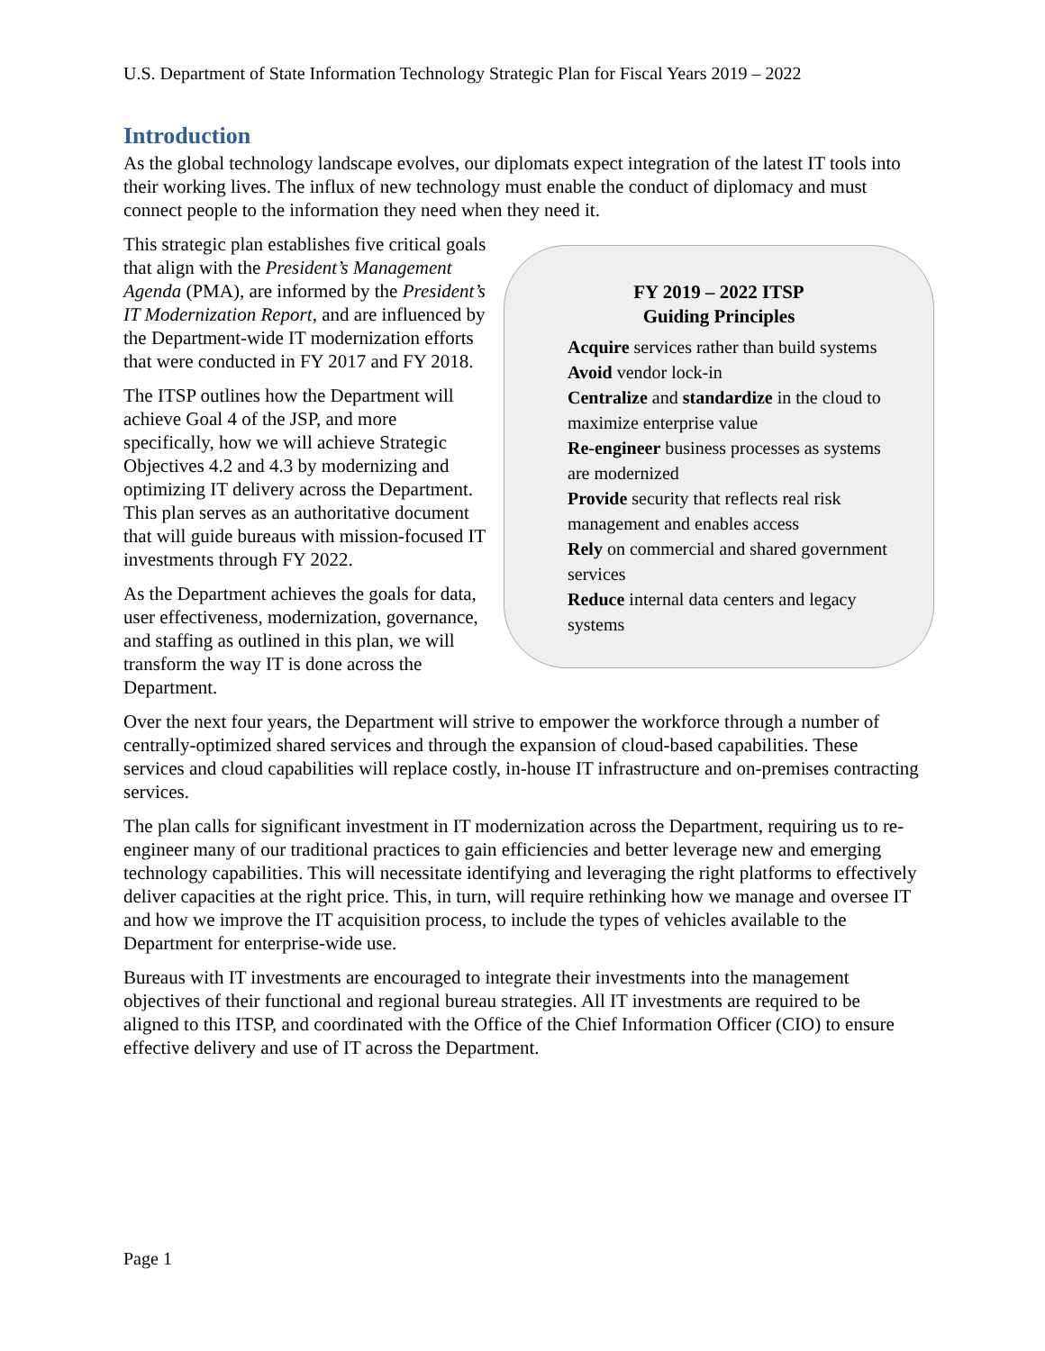U.S. Department of State Information Technology Strategic Plan for Fiscal Years 2019 – 2022
Introduction
As the global technology landscape evolves, our diplomats expect integration of the latest IT tools into their working lives. The influx of new technology must enable the conduct of diplomacy and must connect people to the information they need when they need it.
FY 2019 – 2022 ITSP
Guiding Principles
Acquire services rather than build systems
Avoid vendor lock-in
Centralize and standardize in the cloud to maximize enterprise value
Re-engineer business processes as systems are modernized
Provide security that reflects real risk management and enables access
Rely on commercial and shared government services
Reduce internal data centers and legacy systems
This strategic plan establishes five critical goals that align with the President’s Management Agenda (PMA), are informed by the President’s IT Modernization Report, and are influenced by the Department-wide IT modernization efforts that were conducted in FY 2017 and FY 2018.
The ITSP outlines how the Department will achieve Goal 4 of the JSP, and more specifically, how we will achieve Strategic Objectives 4.2 and 4.3 by modernizing and optimizing IT delivery across the Department. This plan serves as an authoritative document that will guide bureaus with mission-focused IT investments through FY 2022.
As the Department achieves the goals for data, user effectiveness, modernization, governance, and staffing as outlined in this plan, we will transform the way IT is done across the Department.
Over the next four years, the Department will strive to empower the workforce through a number of centrally-optimized shared services and through the expansion of cloud-based capabilities. These services and cloud capabilities will replace costly, in-house IT infrastructure and on-premises contracting services.
The plan calls for significant investment in IT modernization across the Department, requiring us to re-engineer many of our traditional practices to gain efficiencies and better leverage new and emerging technology capabilities. This will necessitate identifying and leveraging the right platforms to effectively deliver capacities at the right price. This, in turn, will require rethinking how we manage and oversee IT and how we improve the IT acquisition process, to include the types of vehicles available to the Department for enterprise-wide use.
Bureaus with IT investments are encouraged to integrate their investments into the management objectives of their functional and regional bureau strategies. All IT investments are required to be aligned to this ITSP, and coordinated with the Office of the Chief Information Officer (CIO) to ensure effective delivery and use of IT across the Department.
Page 1